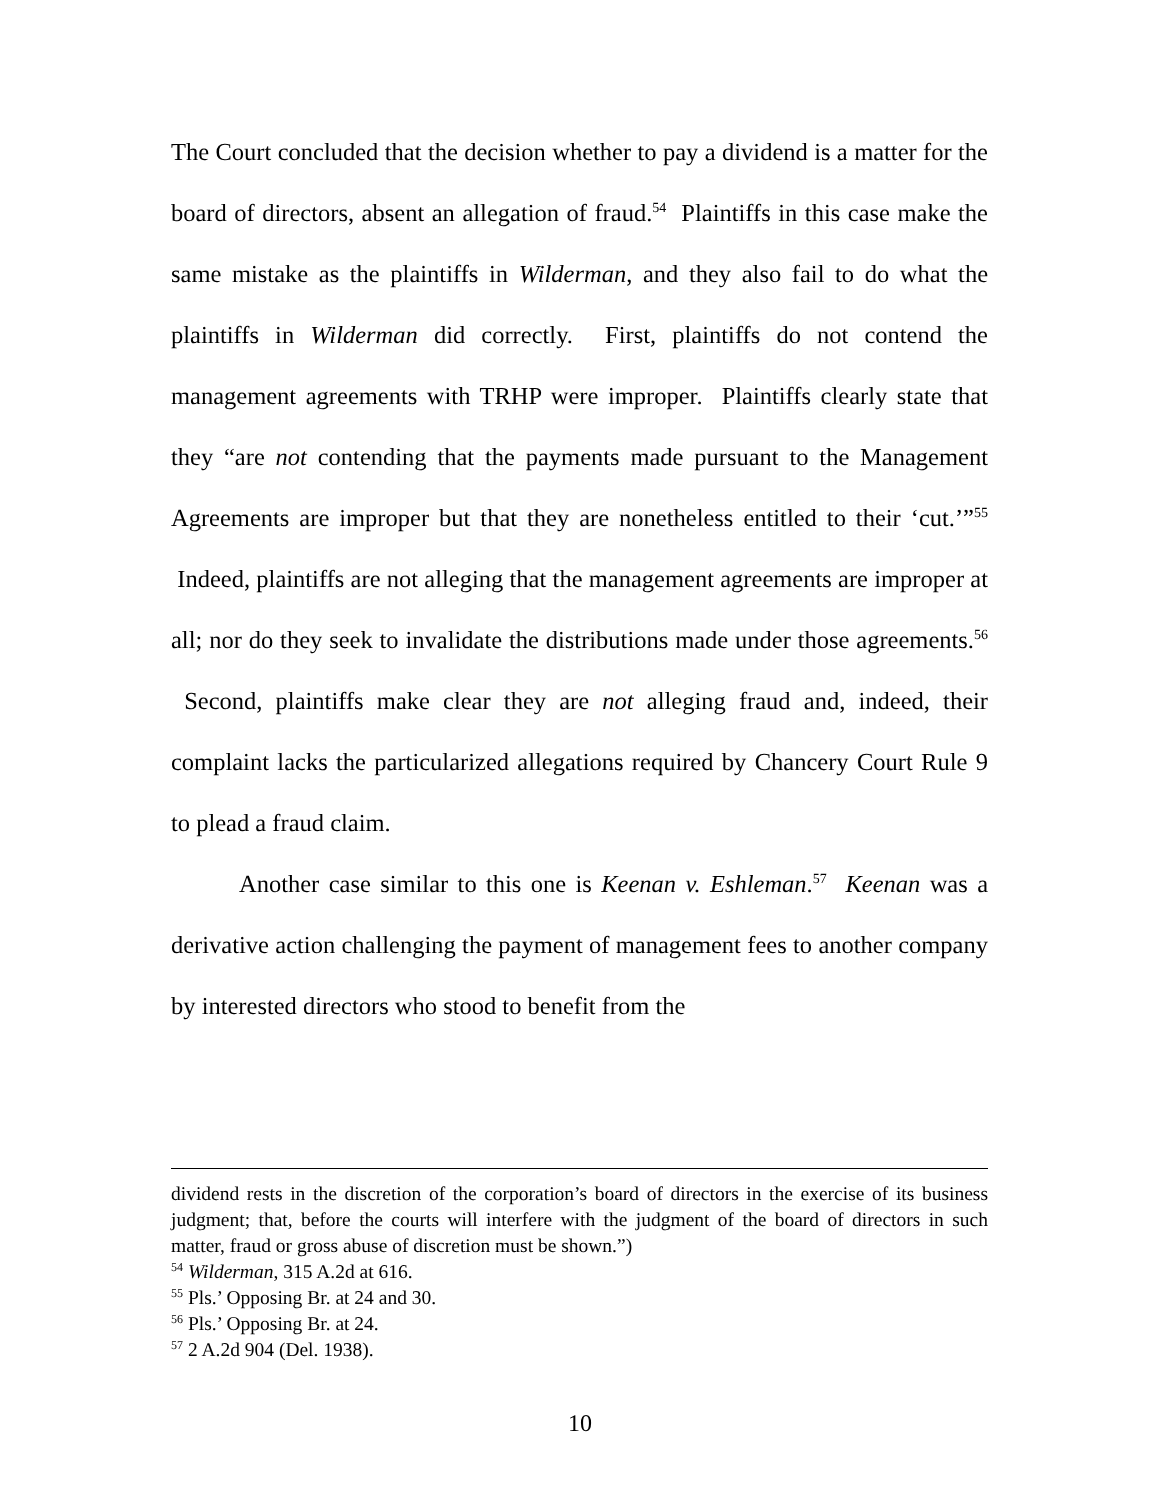The Court concluded that the decision whether to pay a dividend is a matter for the board of directors, absent an allegation of fraud.<sup>54</sup> Plaintiffs in this case make the same mistake as the plaintiffs in Wilderman, and they also fail to do what the plaintiffs in Wilderman did correctly. First, plaintiffs do not contend the management agreements with TRHP were improper. Plaintiffs clearly state that they “are not contending that the payments made pursuant to the Management Agreements are improper but that they are nonetheless entitled to their ‘cut.’”<sup>55</sup> Indeed, plaintiffs are not alleging that the management agreements are improper at all; nor do they seek to invalidate the distributions made under those agreements.<sup>56</sup> Second, plaintiffs make clear they are not alleging fraud and, indeed, their complaint lacks the particularized allegations required by Chancery Court Rule 9 to plead a fraud claim.
Another case similar to this one is Keenan v. Eshleman.<sup>57</sup> Keenan was a derivative action challenging the payment of management fees to another company by interested directors who stood to benefit from the
dividend rests in the discretion of the corporation’s board of directors in the exercise of its business judgment; that, before the courts will interfere with the judgment of the board of directors in such matter, fraud or gross abuse of discretion must be shown.”)
<sup>54</sup> Wilderman, 315 A.2d at 616.
<sup>55</sup> Pls.’ Opposing Br. at 24 and 30.
<sup>56</sup> Pls.’ Opposing Br. at 24.
<sup>57</sup> 2 A.2d 904 (Del. 1938).
10